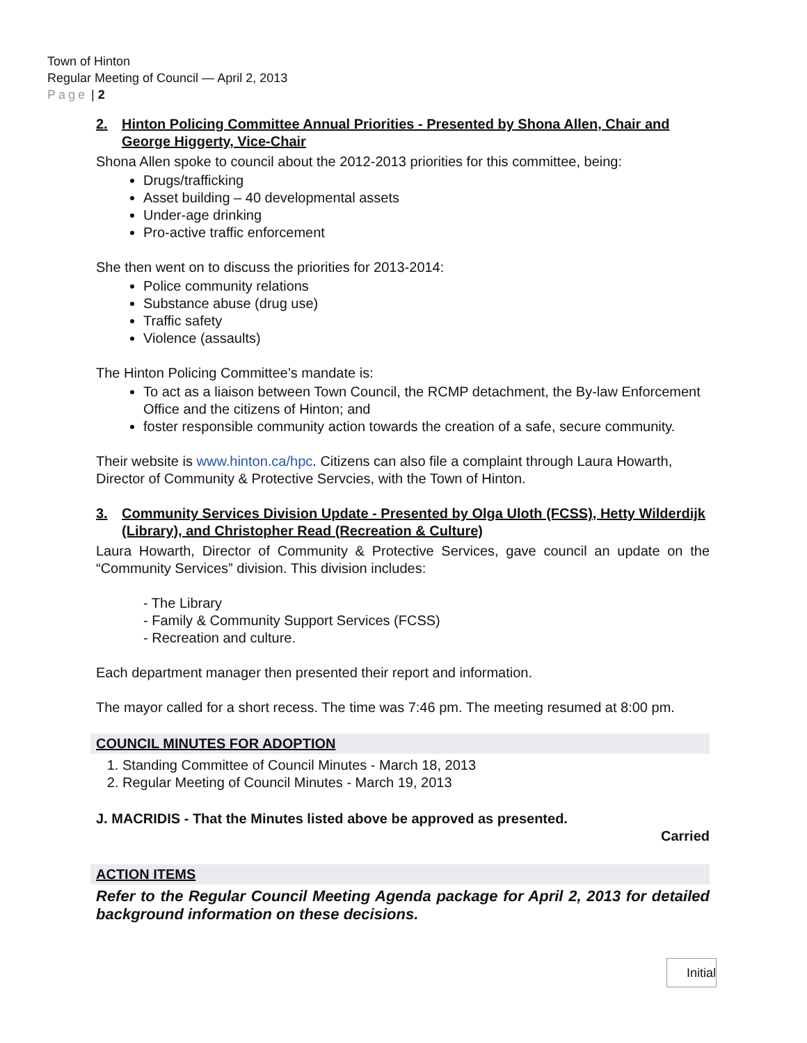Town of Hinton
Regular Meeting of Council — April 2, 2013
Page | 2
2. Hinton Policing Committee Annual Priorities - Presented by Shona Allen, Chair and George Higgerty, Vice-Chair
Shona Allen spoke to council about the 2012-2013 priorities for this committee, being:
Drugs/trafficking
Asset building – 40 developmental assets
Under-age drinking
Pro-active traffic enforcement
She then went on to discuss the priorities for 2013-2014:
Police community relations
Substance abuse (drug use)
Traffic safety
Violence (assaults)
The Hinton Policing Committee’s mandate is:
To act as a liaison between Town Council, the RCMP detachment, the By-law Enforcement Office and the citizens of Hinton; and
foster responsible community action towards the creation of a safe, secure community.
Their website is www.hinton.ca/hpc. Citizens can also file a complaint through Laura Howarth, Director of Community & Protective Servcies, with the Town of Hinton.
3. Community Services Division Update - Presented by Olga Uloth (FCSS), Hetty Wilderdijk (Library), and Christopher Read (Recreation & Culture)
Laura Howarth, Director of Community & Protective Services, gave council an update on the “Community Services” division. This division includes:
- The Library
- Family & Community Support Services (FCSS)
- Recreation and culture.
Each department manager then presented their report and information.
The mayor called for a short recess. The time was 7:46 pm. The meeting resumed at 8:00 pm.
COUNCIL MINUTES FOR ADOPTION
1. Standing Committee of Council Minutes - March 18, 2013
2. Regular Meeting of Council Minutes - March 19, 2013
J. MACRIDIS - That the Minutes listed above be approved as presented.
Carried
ACTION ITEMS
Refer to the Regular Council Meeting Agenda package for April 2, 2013 for detailed background information on these decisions.
Initial